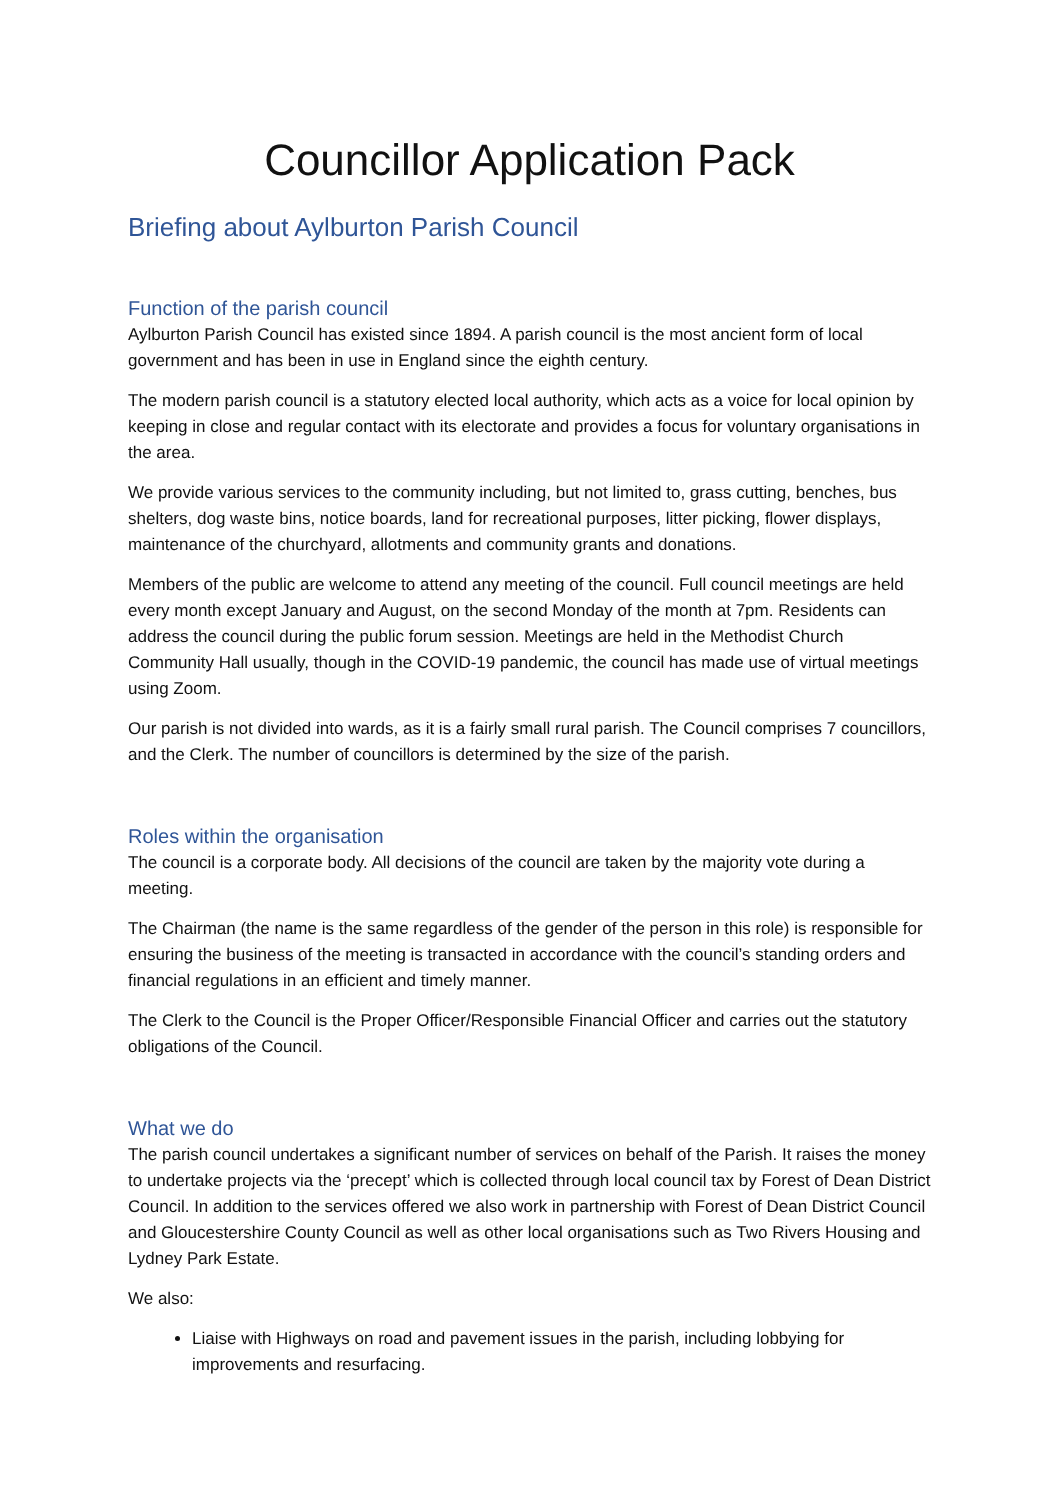Councillor Application Pack
Briefing about Aylburton Parish Council
Function of the parish council
Aylburton Parish Council has existed since 1894. A parish council is the most ancient form of local government and has been in use in England since the eighth century.
The modern parish council is a statutory elected local authority, which acts as a voice for local opinion by keeping in close and regular contact with its electorate and provides a focus for voluntary organisations in the area.
We provide various services to the community including, but not limited to, grass cutting, benches, bus shelters, dog waste bins, notice boards, land for recreational purposes, litter picking, flower displays, maintenance of the churchyard, allotments and community grants and donations.
Members of the public are welcome to attend any meeting of the council. Full council meetings are held every month except January and August, on the second Monday of the month at 7pm. Residents can address the council during the public forum session. Meetings are held in the Methodist Church Community Hall usually, though in the COVID-19 pandemic, the council has made use of virtual meetings using Zoom.
Our parish is not divided into wards, as it is a fairly small rural parish. The Council comprises 7 councillors, and the Clerk. The number of councillors is determined by the size of the parish.
Roles within the organisation
The council is a corporate body. All decisions of the council are taken by the majority vote during a meeting.
The Chairman (the name is the same regardless of the gender of the person in this role) is responsible for ensuring the business of the meeting is transacted in accordance with the council’s standing orders and financial regulations in an efficient and timely manner.
The Clerk to the Council is the Proper Officer/Responsible Financial Officer and carries out the statutory obligations of the Council.
What we do
The parish council undertakes a significant number of services on behalf of the Parish. It raises the money to undertake projects via the ‘precept’ which is collected through local council tax by Forest of Dean District Council. In addition to the services offered we also work in partnership with Forest of Dean District Council and Gloucestershire County Council as well as other local organisations such as Two Rivers Housing and Lydney Park Estate.
We also:
Liaise with Highways on road and pavement issues in the parish, including lobbying for improvements and resurfacing.